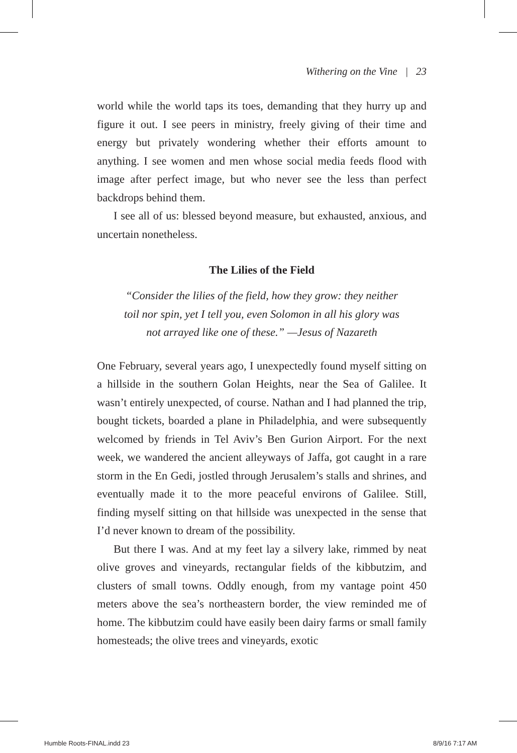Withering on the Vine | 23
world while the world taps its toes, demanding that they hurry up and figure it out. I see peers in ministry, freely giving of their time and energy but privately wondering whether their efforts amount to anything. I see women and men whose social media feeds flood with image after perfect image, but who never see the less than perfect backdrops behind them.
I see all of us: blessed beyond measure, but exhausted, anxious, and uncertain nonetheless.
The Lilies of the Field
“Consider the lilies of the field, how they grow: they neither
toil nor spin, yet I tell you, even Solomon in all his glory was
not arrayed like one of these.” —Jesus of Nazareth
One February, several years ago, I unexpectedly found myself sitting on a hillside in the southern Golan Heights, near the Sea of Galilee. It wasn’t entirely unexpected, of course. Nathan and I had planned the trip, bought tickets, boarded a plane in Philadelphia, and were subsequently welcomed by friends in Tel Aviv’s Ben Gurion Airport. For the next week, we wandered the ancient alleyways of Jaffa, got caught in a rare storm in the En Gedi, jostled through Jerusalem’s stalls and shrines, and eventually made it to the more peaceful environs of Galilee. Still, finding myself sitting on that hillside was unexpected in the sense that I’d never known to dream of the possibility.
But there I was. And at my feet lay a silvery lake, rimmed by neat olive groves and vineyards, rectangular fields of the kibbutzim, and clusters of small towns. Oddly enough, from my vantage point 450 meters above the sea’s northeastern border, the view reminded me of home. The kibbutzim could have easily been dairy farms or small family homesteads; the olive trees and vineyards, exotic
Humble Roots-FINAL.indd 23 8/9/16 7:17 AM